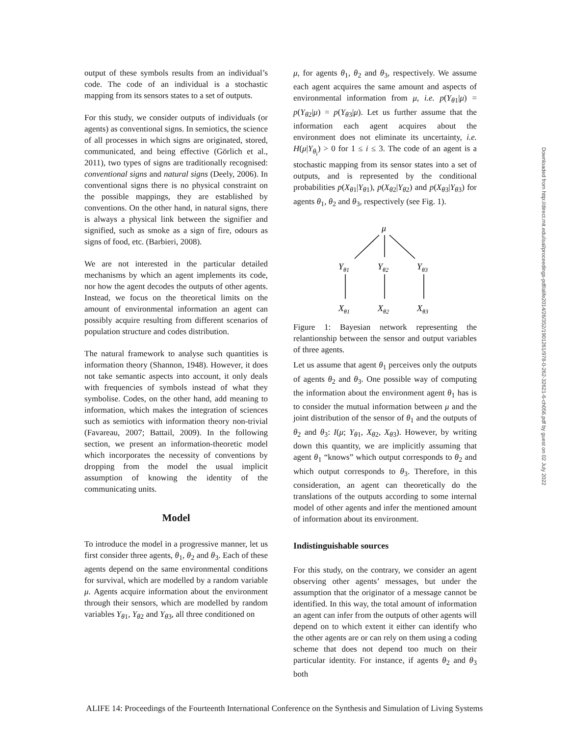output of these symbols results from an individual’s code. The code of an individual is a stochastic mapping from its sensors states to a set of outputs.
For this study, we consider outputs of individuals (or agents) as conventional signs. In semiotics, the science of all processes in which signs are originated, stored, communicated, and being effective (Görlich et al., 2011), two types of signs are traditionally recognised: conventional signs and natural signs (Deely, 2006). In conventional signs there is no physical constraint on the possible mappings, they are established by conventions. On the other hand, in natural signs, there is always a physical link between the signifier and signified, such as smoke as a sign of fire, odours as signs of food, etc. (Barbieri, 2008).
We are not interested in the particular detailed mechanisms by which an agent implements its code, nor how the agent decodes the outputs of other agents. Instead, we focus on the theoretical limits on the amount of environmental information an agent can possibly acquire resulting from different scenarios of population structure and codes distribution.
The natural framework to analyse such quantities is information theory (Shannon, 1948). However, it does not take semantic aspects into account, it only deals with frequencies of symbols instead of what they symbolise. Codes, on the other hand, add meaning to information, which makes the integration of sciences such as semiotics with information theory non-trivial (Favareau, 2007; Battail, 2009). In the following section, we present an information-theoretic model which incorporates the necessity of conventions by dropping from the model the usual implicit assumption of knowing the identity of the communicating units.
Model
To introduce the model in a progressive manner, let us first consider three agents, θ<sub>1</sub>, θ<sub>2</sub> and θ<sub>3</sub>. Each of these agents depend on the same environmental conditions for survival, which are modelled by a random variable μ. Agents acquire information about the environment through their sensors, which are modelled by random variables Y<sub>θ1</sub>, Y<sub>θ2</sub> and Y<sub>θ3</sub>, all three conditioned on
μ, for agents θ<sub>1</sub>, θ<sub>2</sub> and θ<sub>3</sub>, respectively. We assume each agent acquires the same amount and aspects of environmental information from μ, i.e. p(Y<sub>θ1</sub>|μ) = p(Y<sub>θ2</sub>|μ) = p(Y<sub>θ3</sub>|μ). Let us further assume that the information each agent acquires about the environment does not eliminate its uncertainty, i.e. H(μ|Y<sub>θ<sub>i</sub></sub>) > 0 for 1 ≤ i ≤ 3. The code of an agent is a stochastic mapping from its sensor states into a set of outputs, and is represented by the conditional probabilities p(X<sub>θ1</sub>|Y<sub>θ1</sub>), p(X<sub>θ2</sub>|Y<sub>θ2</sub>) and p(X<sub>θ3</sub>|Y<sub>θ3</sub>) for agents θ<sub>1</sub>, θ<sub>2</sub> and θ<sub>3</sub>, respectively (see Fig. 1).
μ
Yθ1
Yθ2
Yθ3
Xθ1
Xθ2
Xθ3
Figure 1: Bayesian network representing the relantionship between the sensor and output variables of three agents.
Let us assume that agent θ<sub>1</sub> perceives only the outputs of agents θ<sub>2</sub> and θ<sub>3</sub>. One possible way of computing the information about the environment agent θ<sub>1</sub> has is to consider the mutual information between μ and the joint distribution of the sensor of θ<sub>1</sub> and the outputs of θ<sub>2</sub> and θ<sub>3</sub>: I(μ; Y<sub>θ1</sub>, X<sub>θ2</sub>, X<sub>θ3</sub>). However, by writing down this quantity, we are implicitly assuming that agent θ<sub>1</sub> “knows” which output corresponds to θ<sub>2</sub> and which output corresponds to θ<sub>3</sub>. Therefore, in this consideration, an agent can theoretically do the translations of the outputs according to some internal model of other agents and infer the mentioned amount of information about its environment.
Indistinguishable sources
For this study, on the contrary, we consider an agent observing other agents’ messages, but under the assumption that the originator of a message cannot be identified. In this way, the total amount of information an agent can infer from the outputs of other agents will depend on to which extent it either can identify who the other agents are or can rely on them using a coding scheme that does not depend too much on their particular identity. For instance, if agents θ<sub>2</sub> and θ<sub>3</sub> both
Downloaded from http://direct.mit.edu/isal/proceedings-pdf/alife2014/26/352/1901261/978-0-262-32621-6-ch056.pdf by guest on 02 July 2022
ALIFE 14: Proceedings of the Fourteenth International Conference on the Synthesis and Simulation of Living Systems